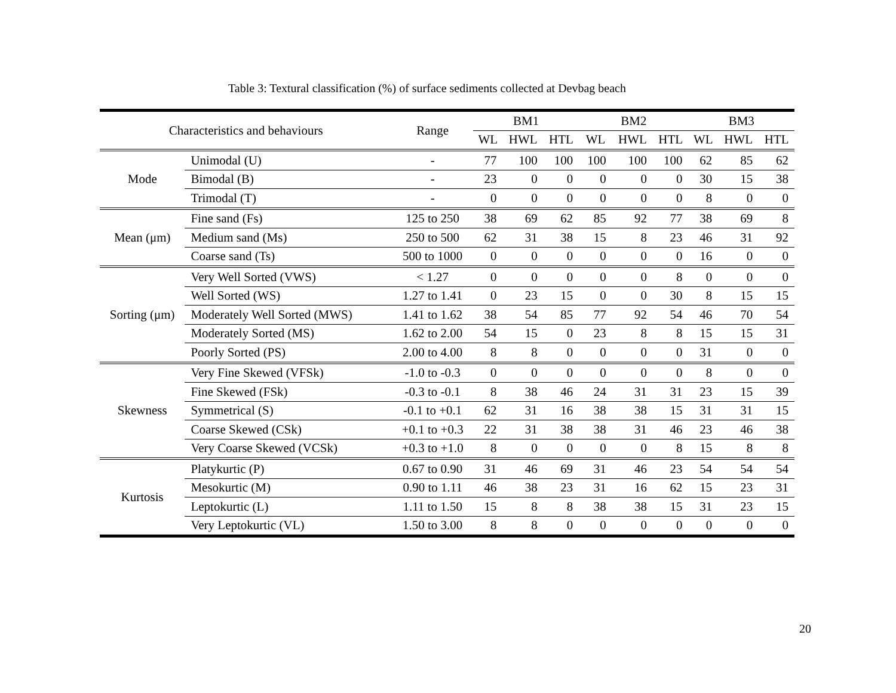Table 3: Textural classification (%) of surface sediments collected at Devbag beach
| Characteristics and behaviours | | Range | BM1 | | | BM2 | | | BM3 | | |
| --- | --- | --- | --- | --- | --- | --- | --- | --- | --- | --- | --- |
| | | | WL | HWL | HTL | WL | HWL | HTL | WL | HWL | HTL |
| Mode | Unimodal (U) | - | 77 | 100 | 100 | 100 | 100 | 100 | 62 | 85 | 62 |
| | Bimodal (B) | - | 23 | 0 | 0 | 0 | 0 | 0 | 30 | 15 | 38 |
| | Trimodal (T) | - | 0 | 0 | 0 | 0 | 0 | 0 | 8 | 0 | 0 |
| Mean (μm) | Fine sand (Fs) | 125 to 250 | 38 | 69 | 62 | 85 | 92 | 77 | 38 | 69 | 8 |
| | Medium sand (Ms) | 250 to 500 | 62 | 31 | 38 | 15 | 8 | 23 | 46 | 31 | 92 |
| | Coarse sand (Ts) | 500 to 1000 | 0 | 0 | 0 | 0 | 0 | 0 | 16 | 0 | 0 |
| Sorting (μm) | Very Well Sorted (VWS) | < 1.27 | 0 | 0 | 0 | 0 | 0 | 8 | 0 | 0 | 0 |
| | Well Sorted (WS) | 1.27 to 1.41 | 0 | 23 | 15 | 0 | 0 | 30 | 8 | 15 | 15 |
| | Moderately Well Sorted (MWS) | 1.41 to 1.62 | 38 | 54 | 85 | 77 | 92 | 54 | 46 | 70 | 54 |
| | Moderately Sorted (MS) | 1.62 to 2.00 | 54 | 15 | 0 | 23 | 8 | 8 | 15 | 15 | 31 |
| | Poorly Sorted (PS) | 2.00 to 4.00 | 8 | 8 | 0 | 0 | 0 | 0 | 31 | 0 | 0 |
| Skewness | Very Fine Skewed (VFSk) | -1.0 to -0.3 | 0 | 0 | 0 | 0 | 0 | 0 | 8 | 0 | 0 |
| | Fine Skewed (FSk) | -0.3 to -0.1 | 8 | 38 | 46 | 24 | 31 | 31 | 23 | 15 | 39 |
| | Symmetrical (S) | -0.1 to +0.1 | 62 | 31 | 16 | 38 | 38 | 15 | 31 | 31 | 15 |
| | Coarse Skewed (CSk) | +0.1 to +0.3 | 22 | 31 | 38 | 38 | 31 | 46 | 23 | 46 | 38 |
| | Very Coarse Skewed (VCSk) | +0.3 to +1.0 | 8 | 0 | 0 | 0 | 0 | 8 | 15 | 8 | 8 |
| Kurtosis | Platykurtic (P) | 0.67 to 0.90 | 31 | 46 | 69 | 31 | 46 | 23 | 54 | 54 | 54 |
| | Mesokurtic (M) | 0.90 to 1.11 | 46 | 38 | 23 | 31 | 16 | 62 | 15 | 23 | 31 |
| | Leptokurtic (L) | 1.11 to 1.50 | 15 | 8 | 8 | 38 | 38 | 15 | 31 | 23 | 15 |
| | Very Leptokurtic (VL) | 1.50 to 3.00 | 8 | 8 | 0 | 0 | 0 | 0 | 0 | 0 | 0 |
20